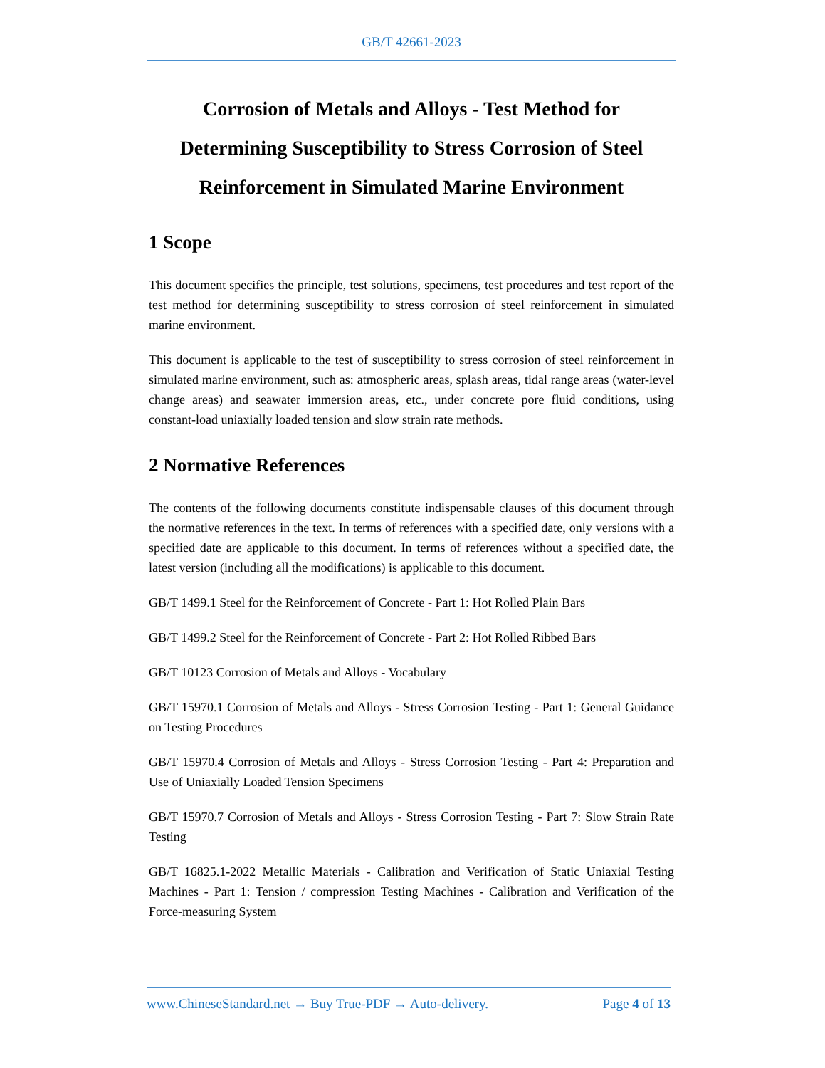GB/T 42661-2023
Corrosion of Metals and Alloys - Test Method for Determining Susceptibility to Stress Corrosion of Steel Reinforcement in Simulated Marine Environment
1 Scope
This document specifies the principle, test solutions, specimens, test procedures and test report of the test method for determining susceptibility to stress corrosion of steel reinforcement in simulated marine environment.
This document is applicable to the test of susceptibility to stress corrosion of steel reinforcement in simulated marine environment, such as: atmospheric areas, splash areas, tidal range areas (water-level change areas) and seawater immersion areas, etc., under concrete pore fluid conditions, using constant-load uniaxially loaded tension and slow strain rate methods.
2 Normative References
The contents of the following documents constitute indispensable clauses of this document through the normative references in the text. In terms of references with a specified date, only versions with a specified date are applicable to this document. In terms of references without a specified date, the latest version (including all the modifications) is applicable to this document.
GB/T 1499.1 Steel for the Reinforcement of Concrete - Part 1: Hot Rolled Plain Bars
GB/T 1499.2 Steel for the Reinforcement of Concrete - Part 2: Hot Rolled Ribbed Bars
GB/T 10123 Corrosion of Metals and Alloys - Vocabulary
GB/T 15970.1 Corrosion of Metals and Alloys - Stress Corrosion Testing - Part 1: General Guidance on Testing Procedures
GB/T 15970.4 Corrosion of Metals and Alloys - Stress Corrosion Testing - Part 4: Preparation and Use of Uniaxially Loaded Tension Specimens
GB/T 15970.7 Corrosion of Metals and Alloys - Stress Corrosion Testing - Part 7: Slow Strain Rate Testing
GB/T 16825.1-2022 Metallic Materials - Calibration and Verification of Static Uniaxial Testing Machines - Part 1: Tension / compression Testing Machines - Calibration and Verification of the Force-measuring System
www.ChineseStandard.net → Buy True-PDF → Auto-delivery. Page 4 of 13